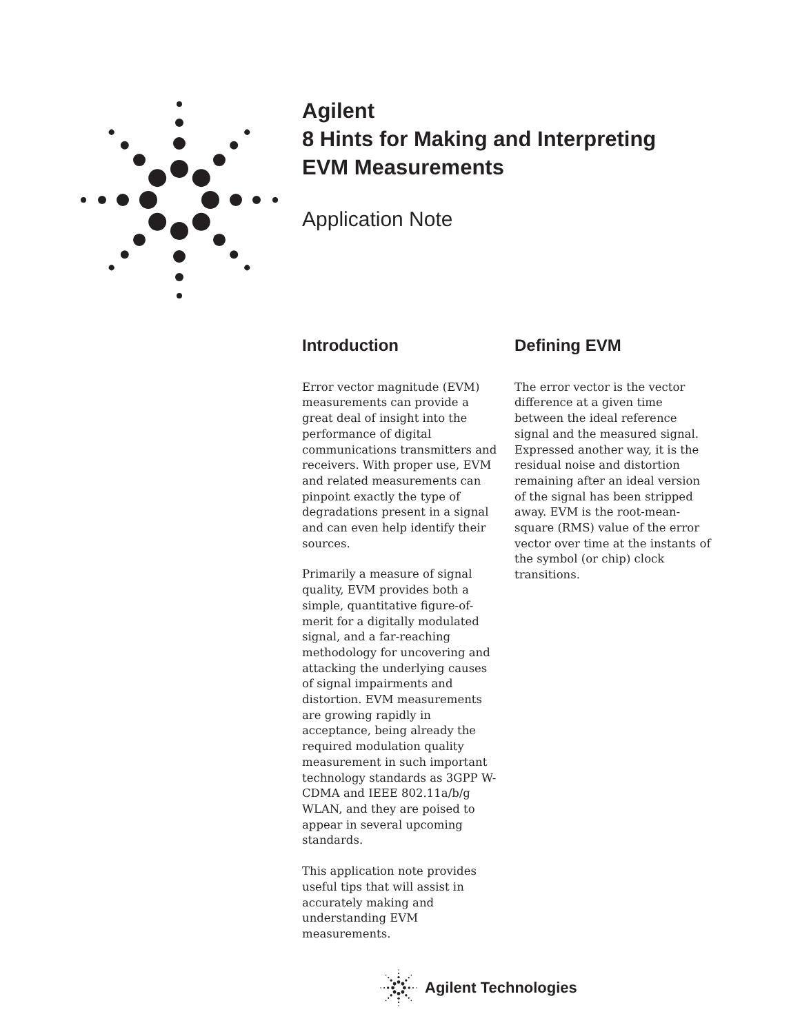Agilent
8 Hints for Making and Interpreting
EVM Measurements
Application Note
Introduction
Error vector magnitude (EVM) measurements can provide a great deal of insight into the performance of digital communications transmitters and receivers. With proper use, EVM and related measurements can pinpoint exactly the type of degradations present in a signal and can even help identify their sources.
Primarily a measure of signal quality, EVM provides both a simple, quantitative figure-of-merit for a digitally modulated signal, and a far-reaching methodology for uncovering and attacking the underlying causes of signal impairments and distortion. EVM measurements are growing rapidly in acceptance, being already the required modulation quality measurement in such important technology standards as 3GPP W-CDMA and IEEE 802.11a/b/g WLAN, and they are poised to appear in several upcoming standards.
This application note provides useful tips that will assist in accurately making and understanding EVM measurements.
Defining EVM
The error vector is the vector difference at a given time between the ideal reference signal and the measured signal. Expressed another way, it is the residual noise and distortion remaining after an ideal version of the signal has been stripped away. EVM is the root-mean-square (RMS) value of the error vector over time at the instants of the symbol (or chip) clock transitions.
Agilent Technologies